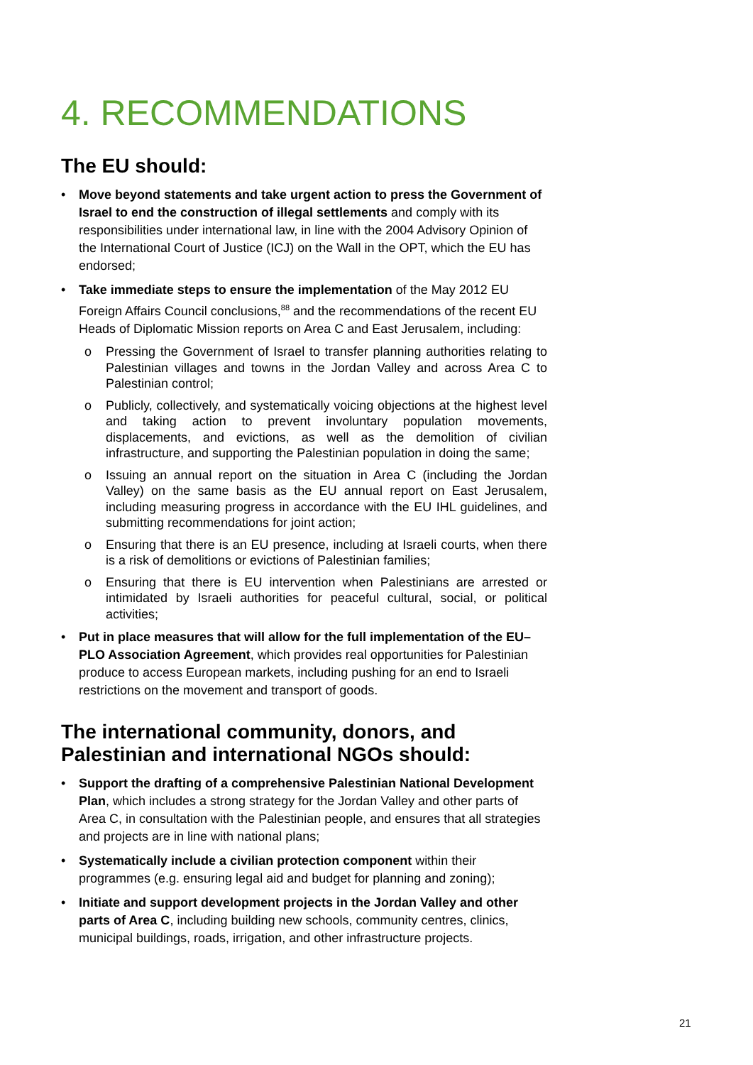4. RECOMMENDATIONS
The EU should:
• Move beyond statements and take urgent action to press the Government of Israel to end the construction of illegal settlements and comply with its responsibilities under international law, in line with the 2004 Advisory Opinion of the International Court of Justice (ICJ) on the Wall in the OPT, which the EU has endorsed;
• Take immediate steps to ensure the implementation of the May 2012 EU Foreign Affairs Council conclusions,<sup>88</sup> and the recommendations of the recent EU Heads of Diplomatic Mission reports on Area C and East Jerusalem, including:
o Pressing the Government of Israel to transfer planning authorities relating to Palestinian villages and towns in the Jordan Valley and across Area C to Palestinian control;
o Publicly, collectively, and systematically voicing objections at the highest level and taking action to prevent involuntary population movements, displacements, and evictions, as well as the demolition of civilian infrastructure, and supporting the Palestinian population in doing the same;
o Issuing an annual report on the situation in Area C (including the Jordan Valley) on the same basis as the EU annual report on East Jerusalem, including measuring progress in accordance with the EU IHL guidelines, and submitting recommendations for joint action;
o Ensuring that there is an EU presence, including at Israeli courts, when there is a risk of demolitions or evictions of Palestinian families;
o Ensuring that there is EU intervention when Palestinians are arrested or intimidated by Israeli authorities for peaceful cultural, social, or political activities;
• Put in place measures that will allow for the full implementation of the EU–PLO Association Agreement, which provides real opportunities for Palestinian produce to access European markets, including pushing for an end to Israeli restrictions on the movement and transport of goods.
The international community, donors, and Palestinian and international NGOs should:
• Support the drafting of a comprehensive Palestinian National Development Plan, which includes a strong strategy for the Jordan Valley and other parts of Area C, in consultation with the Palestinian people, and ensures that all strategies and projects are in line with national plans;
• Systematically include a civilian protection component within their programmes (e.g. ensuring legal aid and budget for planning and zoning);
• Initiate and support development projects in the Jordan Valley and other parts of Area C, including building new schools, community centres, clinics, municipal buildings, roads, irrigation, and other infrastructure projects.
21